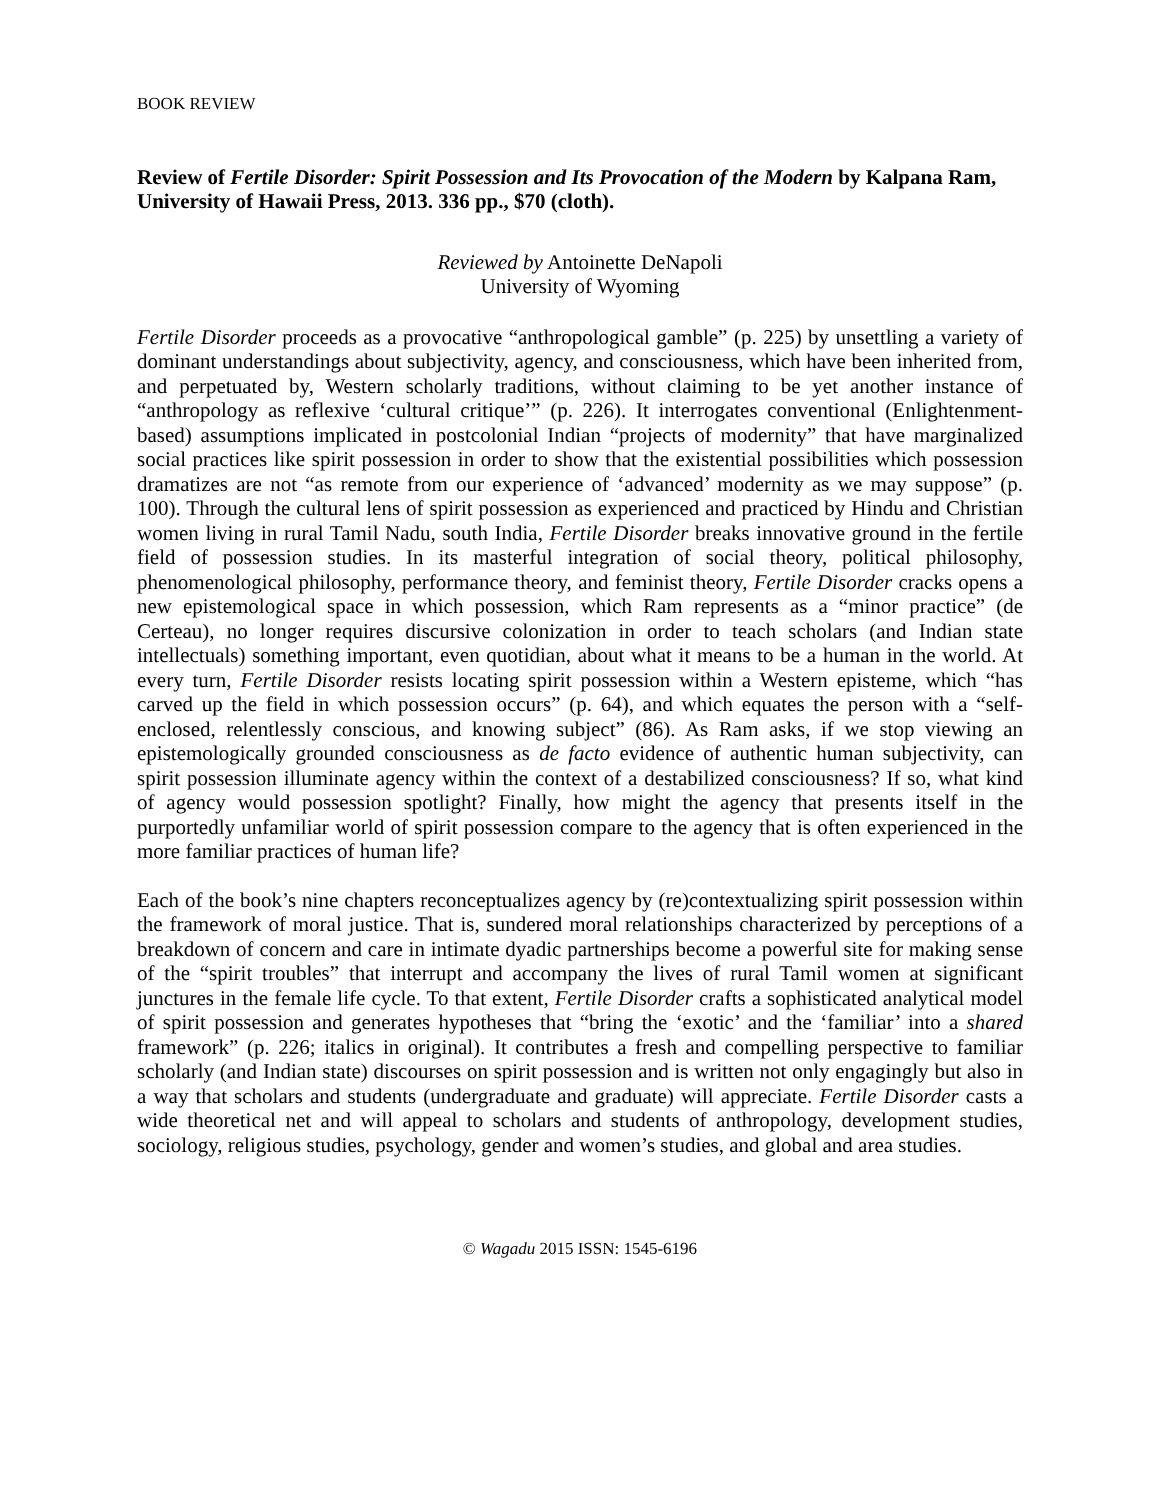BOOK REVIEW
Review of Fertile Disorder: Spirit Possession and Its Provocation of the Modern by Kalpana Ram, University of Hawaii Press, 2013. 336 pp., $70 (cloth).
Reviewed by Antoinette DeNapoli
University of Wyoming
Fertile Disorder proceeds as a provocative “anthropological gamble” (p. 225) by unsettling a variety of dominant understandings about subjectivity, agency, and consciousness, which have been inherited from, and perpetuated by, Western scholarly traditions, without claiming to be yet another instance of “anthropology as reflexive ‘cultural critique’” (p. 226). It interrogates conventional (Enlightenment-based) assumptions implicated in postcolonial Indian “projects of modernity” that have marginalized social practices like spirit possession in order to show that the existential possibilities which possession dramatizes are not “as remote from our experience of ‘advanced’ modernity as we may suppose” (p. 100). Through the cultural lens of spirit possession as experienced and practiced by Hindu and Christian women living in rural Tamil Nadu, south India, Fertile Disorder breaks innovative ground in the fertile field of possession studies. In its masterful integration of social theory, political philosophy, phenomenological philosophy, performance theory, and feminist theory, Fertile Disorder cracks opens a new epistemological space in which possession, which Ram represents as a “minor practice” (de Certeau), no longer requires discursive colonization in order to teach scholars (and Indian state intellectuals) something important, even quotidian, about what it means to be a human in the world. At every turn, Fertile Disorder resists locating spirit possession within a Western episteme, which “has carved up the field in which possession occurs” (p. 64), and which equates the person with a “self-enclosed, relentlessly conscious, and knowing subject” (86). As Ram asks, if we stop viewing an epistemologically grounded consciousness as de facto evidence of authentic human subjectivity, can spirit possession illuminate agency within the context of a destabilized consciousness? If so, what kind of agency would possession spotlight? Finally, how might the agency that presents itself in the purportedly unfamiliar world of spirit possession compare to the agency that is often experienced in the more familiar practices of human life?
Each of the book’s nine chapters reconceptualizes agency by (re)contextualizing spirit possession within the framework of moral justice. That is, sundered moral relationships characterized by perceptions of a breakdown of concern and care in intimate dyadic partnerships become a powerful site for making sense of the “spirit troubles” that interrupt and accompany the lives of rural Tamil women at significant junctures in the female life cycle. To that extent, Fertile Disorder crafts a sophisticated analytical model of spirit possession and generates hypotheses that “bring the ‘exotic’ and the ‘familiar’ into a shared framework” (p. 226; italics in original). It contributes a fresh and compelling perspective to familiar scholarly (and Indian state) discourses on spirit possession and is written not only engagingly but also in a way that scholars and students (undergraduate and graduate) will appreciate. Fertile Disorder casts a wide theoretical net and will appeal to scholars and students of anthropology, development studies, sociology, religious studies, psychology, gender and women’s studies, and global and area studies.
© Wagadu 2015 ISSN: 1545-6196